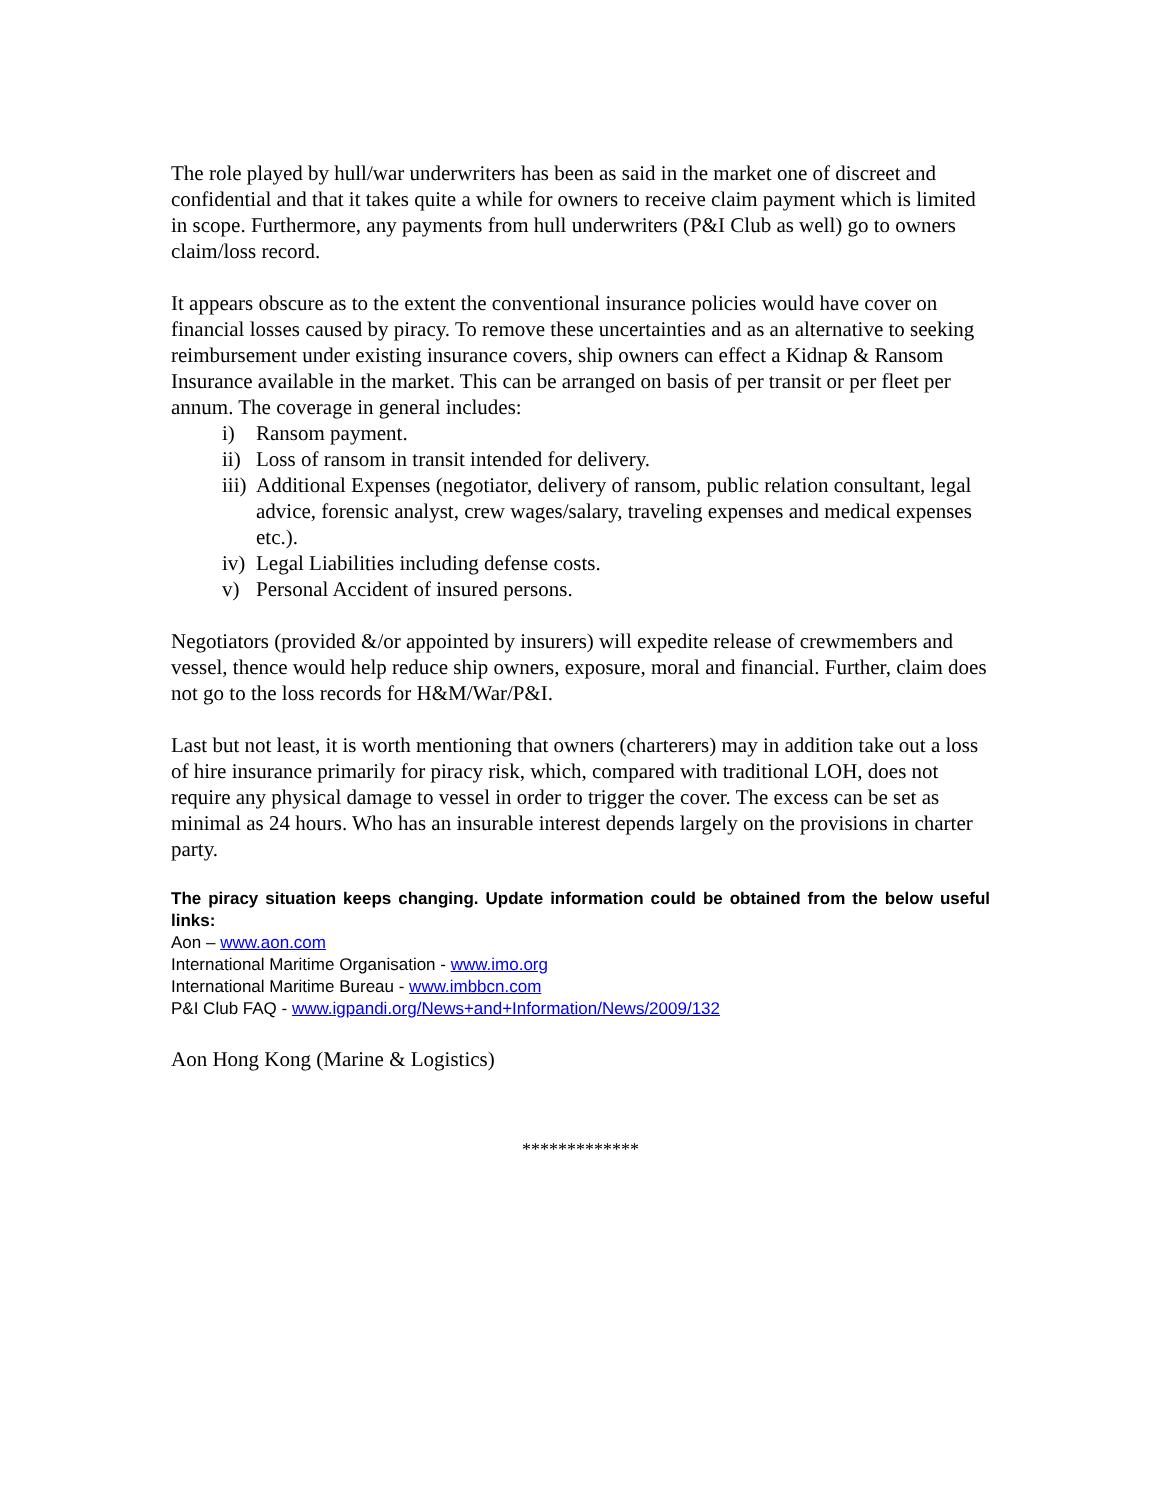The role played by hull/war underwriters has been as said in the market one of discreet and confidential and that it takes quite a while for owners to receive claim payment which is limited in scope. Furthermore, any payments from hull underwriters (P&I Club as well) go to owners claim/loss record.
It appears obscure as to the extent the conventional insurance policies would have cover on financial losses caused by piracy. To remove these uncertainties and as an alternative to seeking reimbursement under existing insurance covers, ship owners can effect a Kidnap & Ransom Insurance available in the market. This can be arranged on basis of per transit or per fleet per annum. The coverage in general includes:
i) Ransom payment.
ii) Loss of ransom in transit intended for delivery.
iii) Additional Expenses (negotiator, delivery of ransom, public relation consultant, legal advice, forensic analyst, crew wages/salary, traveling expenses and medical expenses etc.).
iv) Legal Liabilities including defense costs.
v) Personal Accident of insured persons.
Negotiators (provided &/or appointed by insurers) will expedite release of crewmembers and vessel, thence would help reduce ship owners, exposure, moral and financial. Further, claim does not go to the loss records for H&M/War/P&I.
Last but not least, it is worth mentioning that owners (charterers) may in addition take out a loss of hire insurance primarily for piracy risk, which, compared with traditional LOH, does not require any physical damage to vessel in order to trigger the cover. The excess can be set as minimal as 24 hours. Who has an insurable interest depends largely on the provisions in charter party.
The piracy situation keeps changing. Update information could be obtained from the below useful links:
Aon – www.aon.com
International Maritime Organisation - www.imo.org
International Maritime Bureau - www.imbbcn.com
P&I Club FAQ - www.igpandi.org/News+and+Information/News/2009/132
Aon Hong Kong (Marine & Logistics)
*************